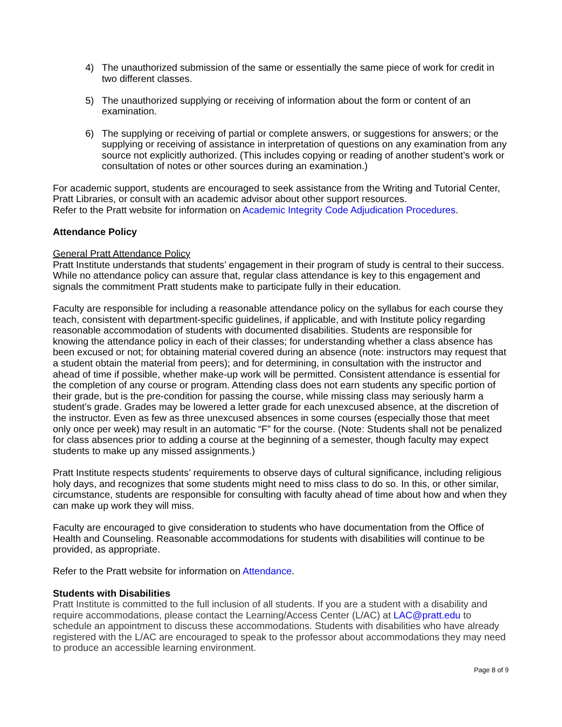4) The unauthorized submission of the same or essentially the same piece of work for credit in two different classes.
5) The unauthorized supplying or receiving of information about the form or content of an examination.
6) The supplying or receiving of partial or complete answers, or suggestions for answers; or the supplying or receiving of assistance in interpretation of questions on any examination from any source not explicitly authorized. (This includes copying or reading of another student’s work or consultation of notes or other sources during an examination.)
For academic support, students are encouraged to seek assistance from the Writing and Tutorial Center, Pratt Libraries, or consult with an academic advisor about other support resources.
Refer to the Pratt website for information on Academic Integrity Code Adjudication Procedures.
Attendance Policy
General Pratt Attendance Policy
Pratt Institute understands that students’ engagement in their program of study is central to their success. While no attendance policy can assure that, regular class attendance is key to this engagement and signals the commitment Pratt students make to participate fully in their education.
Faculty are responsible for including a reasonable attendance policy on the syllabus for each course they teach, consistent with department-specific guidelines, if applicable, and with Institute policy regarding reasonable accommodation of students with documented disabilities. Students are responsible for knowing the attendance policy in each of their classes; for understanding whether a class absence has been excused or not; for obtaining material covered during an absence (note: instructors may request that a student obtain the material from peers); and for determining, in consultation with the instructor and ahead of time if possible, whether make-up work will be permitted. Consistent attendance is essential for the completion of any course or program. Attending class does not earn students any specific portion of their grade, but is the pre-condition for passing the course, while missing class may seriously harm a student’s grade. Grades may be lowered a letter grade for each unexcused absence, at the discretion of the instructor. Even as few as three unexcused absences in some courses (especially those that meet only once per week) may result in an automatic “F” for the course. (Note: Students shall not be penalized for class absences prior to adding a course at the beginning of a semester, though faculty may expect students to make up any missed assignments.)
Pratt Institute respects students’ requirements to observe days of cultural significance, including religious holy days, and recognizes that some students might need to miss class to do so. In this, or other similar, circumstance, students are responsible for consulting with faculty ahead of time about how and when they can make up work they will miss.
Faculty are encouraged to give consideration to students who have documentation from the Office of Health and Counseling. Reasonable accommodations for students with disabilities will continue to be provided, as appropriate.
Refer to the Pratt website for information on Attendance.
Students with Disabilities
Pratt Institute is committed to the full inclusion of all students. If you are a student with a disability and require accommodations, please contact the Learning/Access Center (L/AC) at LAC@pratt.edu to schedule an appointment to discuss these accommodations. Students with disabilities who have already registered with the L/AC are encouraged to speak to the professor about accommodations they may need to produce an accessible learning environment.
Page 8 of 9